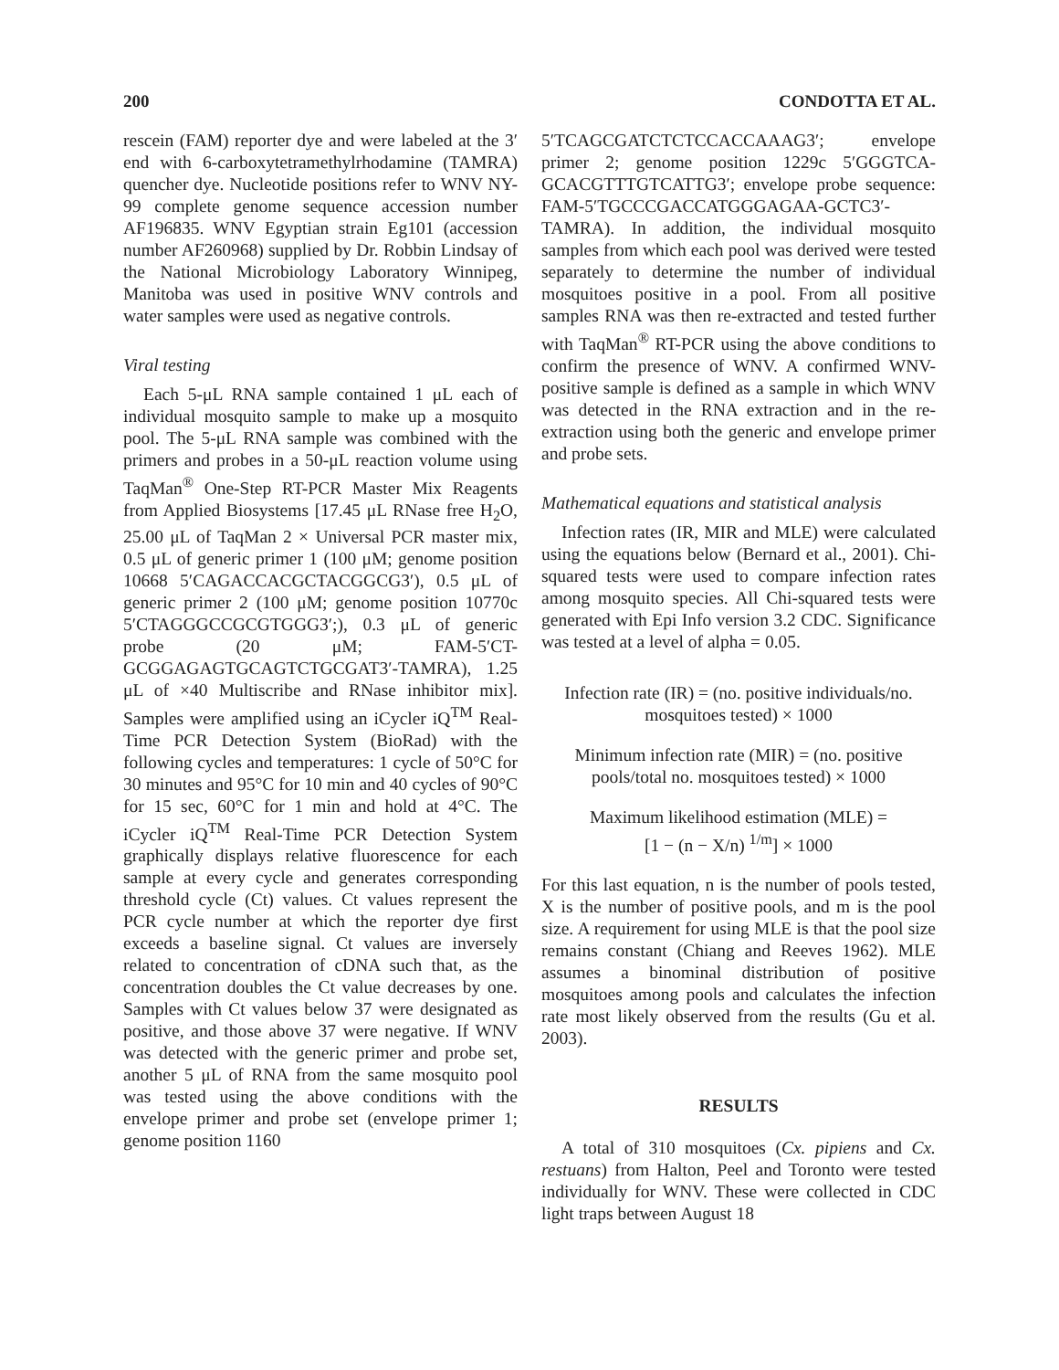200 CONDOTTA ET AL.
rescein (FAM) reporter dye and were labeled at the 3′ end with 6-carboxytetramethylrhodamine (TAMRA) quencher dye. Nucleotide positions refer to WNV NY-99 complete genome sequence accession number AF196835. WNV Egyptian strain Eg101 (accession number AF260968) supplied by Dr. Robbin Lindsay of the National Microbiology Laboratory Winnipeg, Manitoba was used in positive WNV controls and water samples were used as negative controls.
Viral testing
Each 5-μL RNA sample contained 1 μL each of individual mosquito sample to make up a mosquito pool. The 5-μL RNA sample was combined with the primers and probes in a 50-μL reaction volume using TaqMan<sup>®</sup> One-Step RT-PCR Master Mix Reagents from Applied Biosystems [17.45 μL RNase free H<sub>2</sub>O, 25.00 μL of TaqMan 2 × Universal PCR master mix, 0.5 μL of generic primer 1 (100 μM; genome position 10668 5′CAGACCACGCTACGGCG3′), 0.5 μL of generic primer 2 (100 μM; genome position 10770c 5′CTAGGGCCGCGTGGG3′;), 0.3 μL of generic probe (20 μM; FAM-5′CT-GCGGAGAGTGCAGTCTGCGAT3′-TAMRA), 1.25 μL of ×40 Multiscribe and RNase inhibitor mix]. Samples were amplified using an iCycler iQ<sup>TM</sup> Real-Time PCR Detection System (BioRad) with the following cycles and temperatures: 1 cycle of 50°C for 30 minutes and 95°C for 10 min and 40 cycles of 90°C for 15 sec, 60°C for 1 min and hold at 4°C. The iCycler iQ<sup>TM</sup> Real-Time PCR Detection System graphically displays relative fluorescence for each sample at every cycle and generates corresponding threshold cycle (Ct) values. Ct values represent the PCR cycle number at which the reporter dye first exceeds a baseline signal. Ct values are inversely related to concentration of cDNA such that, as the concentration doubles the Ct value decreases by one. Samples with Ct values below 37 were designated as positive, and those above 37 were negative. If WNV was detected with the generic primer and probe set, another 5 μL of RNA from the same mosquito pool was tested using the above conditions with the envelope primer and probe set (envelope primer 1; genome position 1160
5′TCAGCGATCTCTCCACCAAAG3′; envelope primer 2; genome position 1229c 5′GGGTCA-GCACGTTTGTCATTG3′; envelope probe sequence: FAM-5′TGCCCGACCATGGGAGAA-GCTC3′-TAMRA). In addition, the individual mosquito samples from which each pool was derived were tested separately to determine the number of individual mosquitoes positive in a pool. From all positive samples RNA was then re-extracted and tested further with TaqMan<sup>®</sup> RT-PCR using the above conditions to confirm the presence of WNV. A confirmed WNV-positive sample is defined as a sample in which WNV was detected in the RNA extraction and in the re-extraction using both the generic and envelope primer and probe sets.
Mathematical equations and statistical analysis
Infection rates (IR, MIR and MLE) were calculated using the equations below (Bernard et al., 2001). Chi-squared tests were used to compare infection rates among mosquito species. All Chi-squared tests were generated with Epi Info version 3.2 CDC. Significance was tested at a level of alpha = 0.05.
Infection rate (IR) = (no. positive individuals/no. mosquitoes tested) × 1000
Minimum infection rate (MIR) = (no. positive pools/total no. mosquitoes tested) × 1000
Maximum likelihood estimation (MLE) =
[1 − (n − X/n) <sup>1/m</sup>] × 1000
For this last equation, n is the number of pools tested, X is the number of positive pools, and m is the pool size. A requirement for using MLE is that the pool size remains constant (Chiang and Reeves 1962). MLE assumes a binominal distribution of positive mosquitoes among pools and calculates the infection rate most likely observed from the results (Gu et al. 2003).
RESULTS
A total of 310 mosquitoes (Cx. pipiens and Cx. restuans) from Halton, Peel and Toronto were tested individually for WNV. These were collected in CDC light traps between August 18